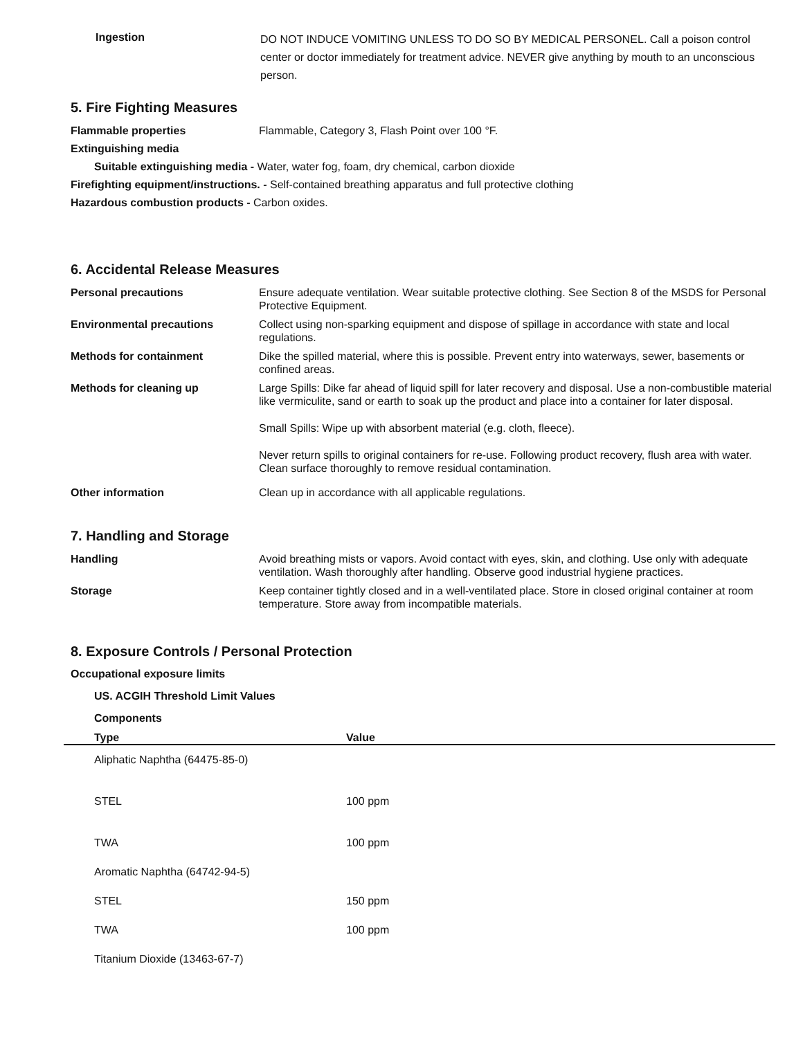Ingestion
DO NOT INDUCE VOMITING UNLESS TO DO SO BY MEDICAL PERSONEL. Call a poison control center or doctor immediately for treatment advice. NEVER give anything by mouth to an unconscious person.
5. Fire Fighting Measures
Flammable properties Flammable, Category 3, Flash Point over 100 °F.
Extinguishing media
Suitable extinguishing media - Water, water fog, foam, dry chemical, carbon dioxide
Firefighting equipment/instructions. - Self-contained breathing apparatus and full protective clothing
Hazardous combustion products - Carbon oxides.
6. Accidental Release Measures
Personal precautions Ensure adequate ventilation. Wear suitable protective clothing. See Section 8 of the MSDS for Personal Protective Equipment.
Environmental precautions Collect using non-sparking equipment and dispose of spillage in accordance with state and local regulations.
Methods for containment Dike the spilled material, where this is possible. Prevent entry into waterways, sewer, basements or confined areas.
Methods for cleaning up Large Spills: Dike far ahead of liquid spill for later recovery and disposal. Use a non-combustible material like vermiculite, sand or earth to soak up the product and place into a container for later disposal.
Small Spills: Wipe up with absorbent material (e.g. cloth, fleece).
Never return spills to original containers for re-use. Following product recovery, flush area with water. Clean surface thoroughly to remove residual contamination.
Other information Clean up in accordance with all applicable regulations.
7. Handling and Storage
Handling Avoid breathing mists or vapors. Avoid contact with eyes, skin, and clothing. Use only with adequate ventilation. Wash thoroughly after handling. Observe good industrial hygiene practices.
Storage Keep container tightly closed and in a well-ventilated place. Store in closed original container at room temperature. Store away from incompatible materials.
8. Exposure Controls / Personal Protection
Occupational exposure limits
US. ACGIH Threshold Limit Values
Components
| Type | Value |
| --- | --- |
| Aliphatic Naphtha (64475-85-0) | |
| STEL | 100 ppm |
| TWA | 100 ppm |
| Aromatic Naphtha (64742-94-5) | |
| STEL | 150 ppm |
| TWA | 100 ppm |
| Titanium Dioxide (13463-67-7) | |